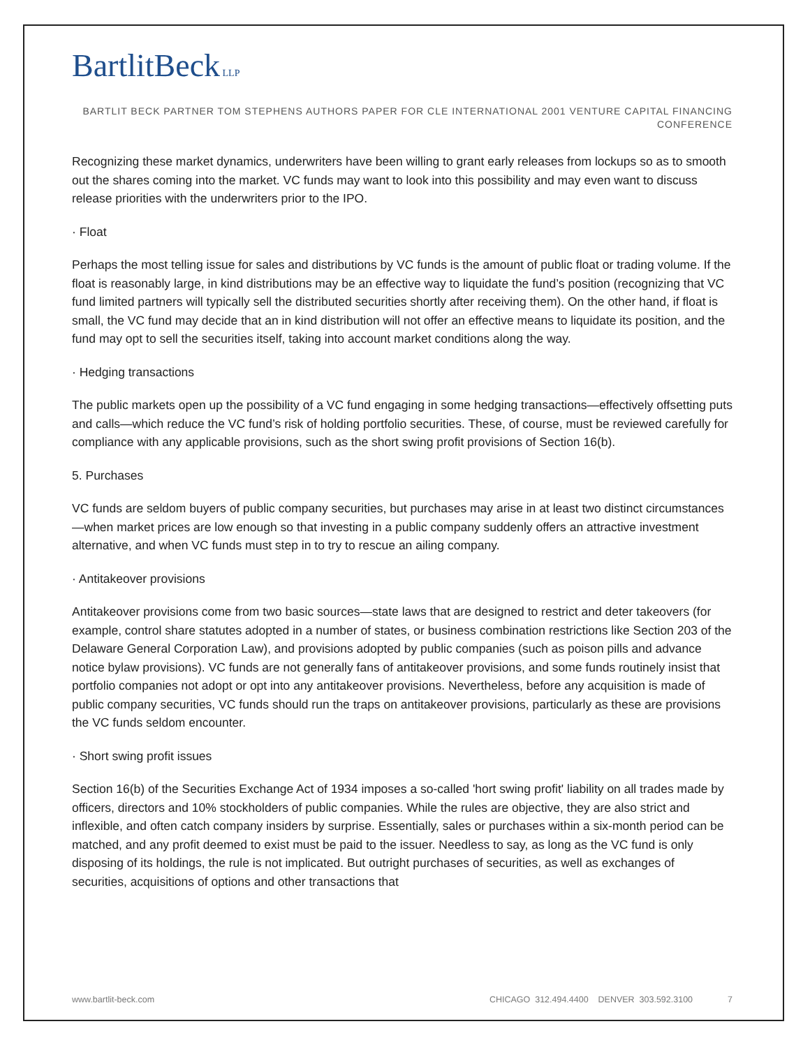BartlitBeck LLP
BARTLIT BECK PARTNER TOM STEPHENS AUTHORS PAPER FOR CLE INTERNATIONAL 2001 VENTURE CAPITAL FINANCING CONFERENCE
Recognizing these market dynamics, underwriters have been willing to grant early releases from lockups so as to smooth out the shares coming into the market. VC funds may want to look into this possibility and may even want to discuss release priorities with the underwriters prior to the IPO.
· Float
Perhaps the most telling issue for sales and distributions by VC funds is the amount of public float or trading volume. If the float is reasonably large, in kind distributions may be an effective way to liquidate the fund’s position (recognizing that VC fund limited partners will typically sell the distributed securities shortly after receiving them). On the other hand, if float is small, the VC fund may decide that an in kind distribution will not offer an effective means to liquidate its position, and the fund may opt to sell the securities itself, taking into account market conditions along the way.
· Hedging transactions
The public markets open up the possibility of a VC fund engaging in some hedging transactions—effectively offsetting puts and calls—which reduce the VC fund’s risk of holding portfolio securities. These, of course, must be reviewed carefully for compliance with any applicable provisions, such as the short swing profit provisions of Section 16(b).
5. Purchases
VC funds are seldom buyers of public company securities, but purchases may arise in at least two distinct circumstances—when market prices are low enough so that investing in a public company suddenly offers an attractive investment alternative, and when VC funds must step in to try to rescue an ailing company.
· Antitakeover provisions
Antitakeover provisions come from two basic sources—state laws that are designed to restrict and deter takeovers (for example, control share statutes adopted in a number of states, or business combination restrictions like Section 203 of the Delaware General Corporation Law), and provisions adopted by public companies (such as poison pills and advance notice bylaw provisions). VC funds are not generally fans of antitakeover provisions, and some funds routinely insist that portfolio companies not adopt or opt into any antitakeover provisions. Nevertheless, before any acquisition is made of public company securities, VC funds should run the traps on antitakeover provisions, particularly as these are provisions the VC funds seldom encounter.
· Short swing profit issues
Section 16(b) of the Securities Exchange Act of 1934 imposes a so-called 'hort swing profit' liability on all trades made by officers, directors and 10% stockholders of public companies. While the rules are objective, they are also strict and inflexible, and often catch company insiders by surprise. Essentially, sales or purchases within a six-month period can be matched, and any profit deemed to exist must be paid to the issuer. Needless to say, as long as the VC fund is only disposing of its holdings, the rule is not implicated. But outright purchases of securities, as well as exchanges of securities, acquisitions of options and other transactions that
www.bartlit-beck.com CHICAGO 312.494.4400 DENVER 303.592.3100 7